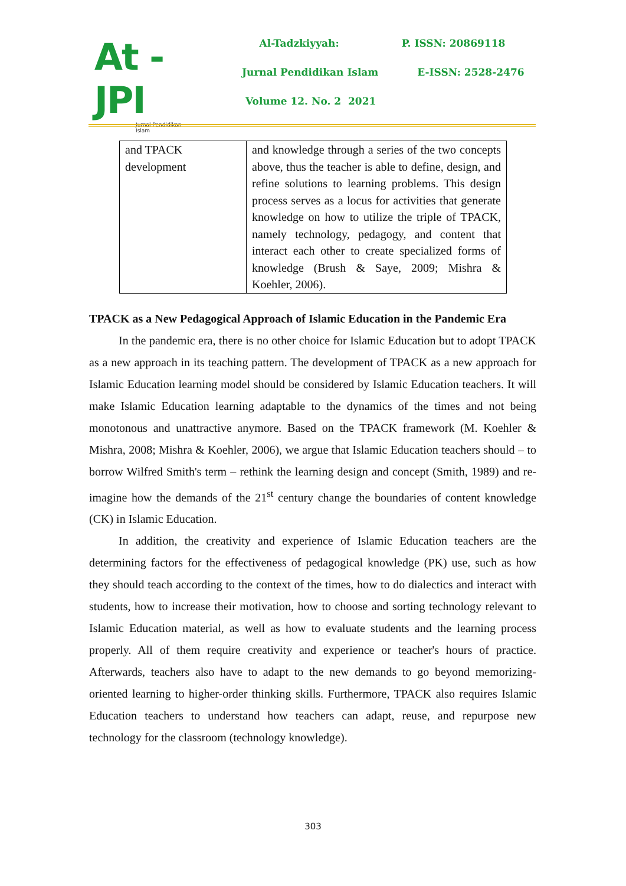At - JPI
Jurnal Pendidikan Islam
Al-Tadzkiyyah: P. ISSN: 20869118
Jurnal Pendidikan Islam E-ISSN: 2528-2476
Volume 12. No. 2 2021
| and TPACK development | and knowledge through a series of the two concepts above, thus the teacher is able to define, design, and refine solutions to learning problems. This design process serves as a locus for activities that generate knowledge on how to utilize the triple of TPACK, namely technology, pedagogy, and content that interact each other to create specialized forms of knowledge (Brush & Saye, 2009; Mishra & Koehler, 2006). |
TPACK as a New Pedagogical Approach of Islamic Education in the Pandemic Era
In the pandemic era, there is no other choice for Islamic Education but to adopt TPACK as a new approach in its teaching pattern. The development of TPACK as a new approach for Islamic Education learning model should be considered by Islamic Education teachers. It will make Islamic Education learning adaptable to the dynamics of the times and not being monotonous and unattractive anymore. Based on the TPACK framework (M. Koehler & Mishra, 2008; Mishra & Koehler, 2006), we argue that Islamic Education teachers should – to borrow Wilfred Smith's term – rethink the learning design and concept (Smith, 1989) and re-imagine how the demands of the 21<sup>st</sup> century change the boundaries of content knowledge (CK) in Islamic Education.
In addition, the creativity and experience of Islamic Education teachers are the determining factors for the effectiveness of pedagogical knowledge (PK) use, such as how they should teach according to the context of the times, how to do dialectics and interact with students, how to increase their motivation, how to choose and sorting technology relevant to Islamic Education material, as well as how to evaluate students and the learning process properly. All of them require creativity and experience or teacher's hours of practice. Afterwards, teachers also have to adapt to the new demands to go beyond memorizing-oriented learning to higher-order thinking skills. Furthermore, TPACK also requires Islamic Education teachers to understand how teachers can adapt, reuse, and repurpose new technology for the classroom (technology knowledge).
303